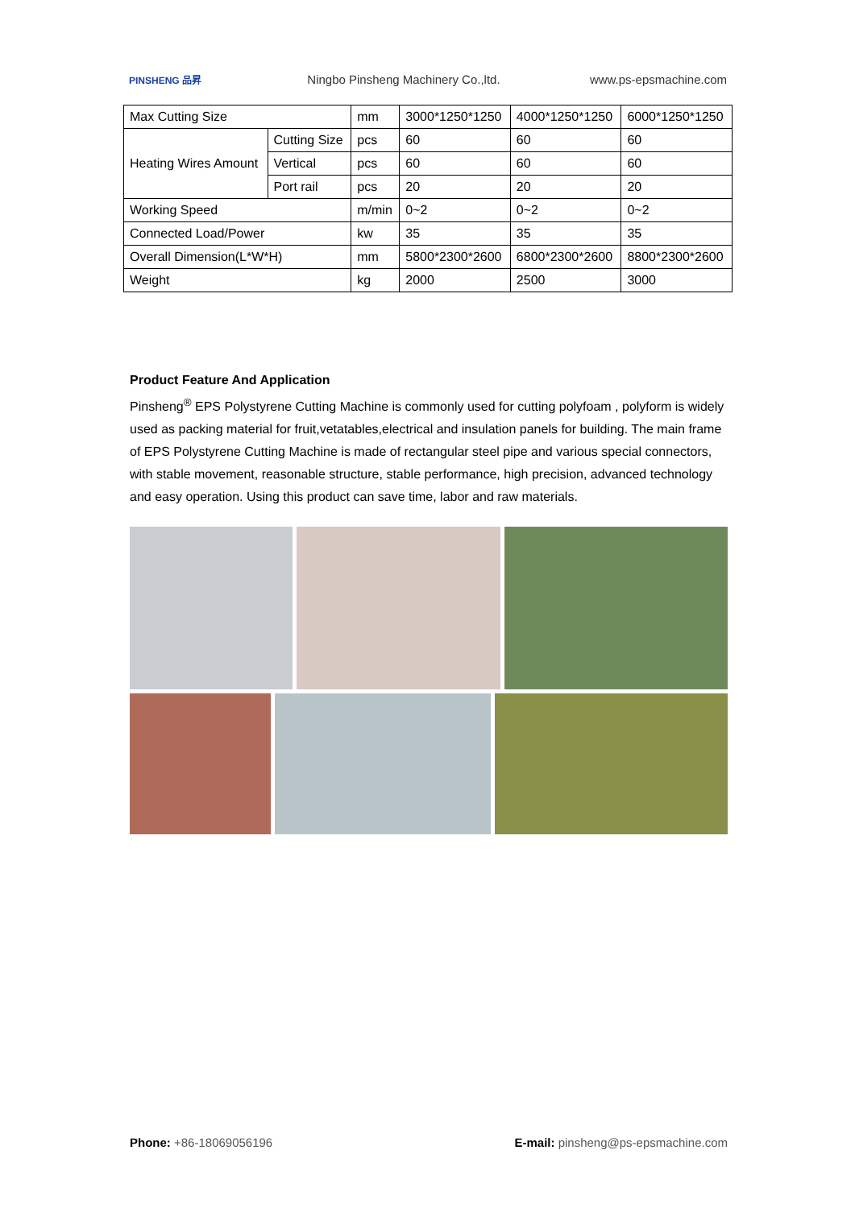PINSHENG 品昇
Ningbo Pinsheng Machinery Co.,ltd.
www.ps-epsmachine.com
| Max Cutting Size | | mm | 3000*1250*1250 | 4000*1250*1250 | 6000*1250*1250 |
| Heating Wires Amount | Cutting Size | pcs | 60 | 60 | 60 |
| | Vertical | pcs | 60 | 60 | 60 |
| | Port rail | pcs | 20 | 20 | 20 |
| Working Speed | | m/min | 0~2 | 0~2 | 0~2 |
| Connected Load/Power | | kw | 35 | 35 | 35 |
| Overall Dimension(L*W*H) | | mm | 5800*2300*2600 | 6800*2300*2600 | 8800*2300*2600 |
| Weight | | kg | 2000 | 2500 | 3000 |
Product Feature And Application
Pinsheng<sup>®</sup> EPS Polystyrene Cutting Machine is commonly used for cutting polyfoam , polyform is widely used as packing material for fruit,vetatables,electrical and insulation panels for building. The main frame of EPS Polystyrene Cutting Machine is made of rectangular steel pipe and various special connectors, with stable movement, reasonable structure, stable performance, high precision, advanced technology and easy operation. Using this product can save time, labor and raw materials.
Phone: +86-18069056196 E-mail: pinsheng@ps-epsmachine.com